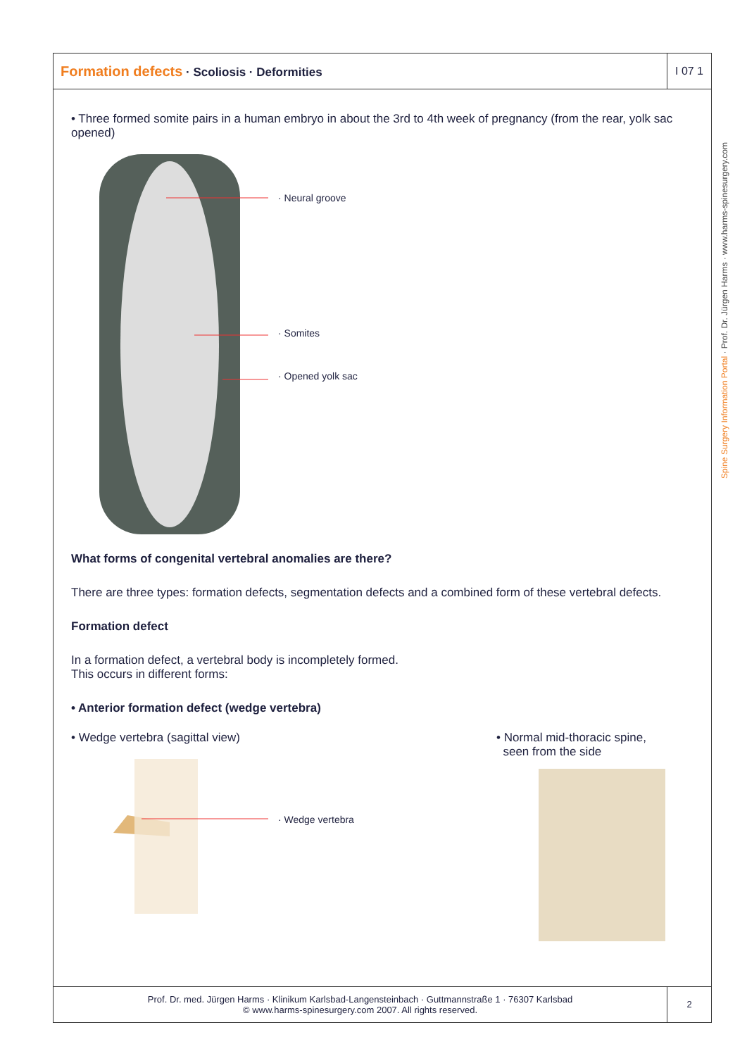Formation defects · Scoliosis · Deformities
I 07 1
• Three formed somite pairs in a human embryo in about the 3rd to 4th week of pregnancy (from the rear, yolk sac opened)
· Neural groove
· Somites
· Opened yolk sac
What forms of congenital vertebral anomalies are there?
There are three types: formation defects, segmentation defects and a combined form of these vertebral defects.
Formation defect
In a formation defect, a vertebral body is incompletely formed.
This occurs in different forms:
• Anterior formation defect (wedge vertebra)
• Wedge vertebra (sagittal view)
· Wedge vertebra
• Normal mid-thoracic spine,
seen from the side
Prof. Dr. med. Jürgen Harms · Klinikum Karlsbad-Langensteinbach · Guttmannstraße 1 · 76307 Karlsbad
© www.harms-spinesurgery.com 2007. All rights reserved.
2
Spine Surgery Information Portal · Prof. Dr. Jürgen Harms · www.harms-spinesurgery.com